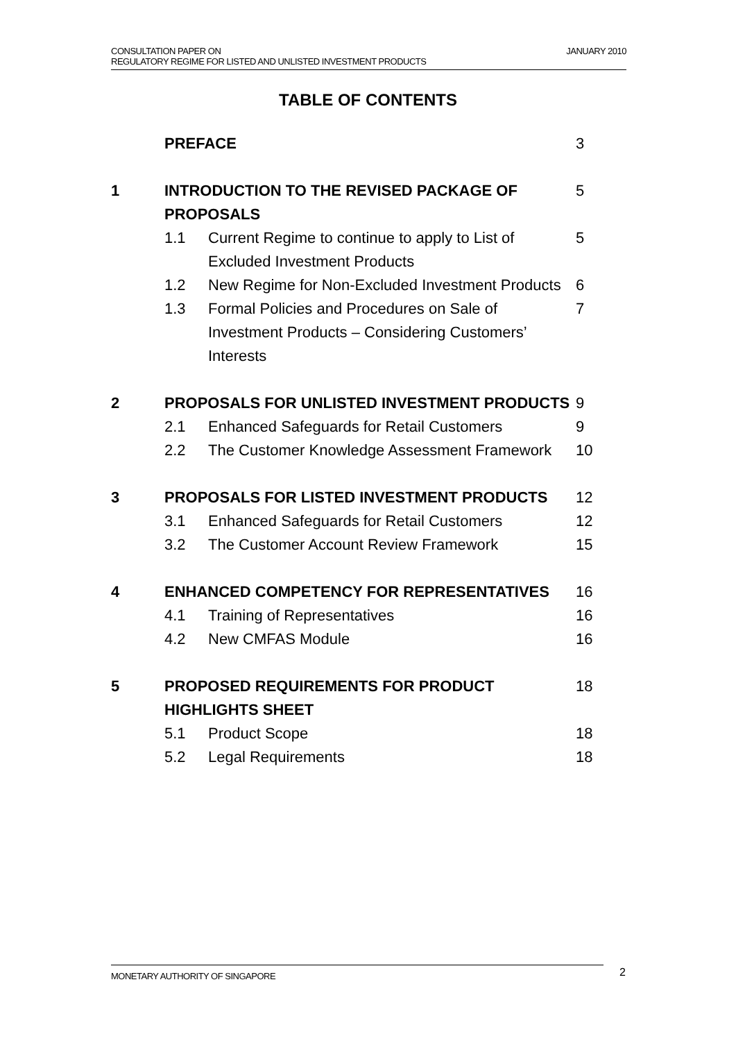JANUARY 2010 CONSULTATION PAPER ON
REGULATORY REGIME FOR LISTED AND UNLISTED INVESTMENT PRODUCTS
TABLE OF CONTENTS
| | PREFACE | | 3 |
| 1 | INTRODUCTION TO THE REVISED PACKAGE OF PROPOSALS | | 5 |
| | 1.1 | Current Regime to continue to apply to List of Excluded Investment Products | 5 |
| | 1.2 | New Regime for Non-Excluded Investment Products | 6 |
| | 1.3 | Formal Policies and Procedures on Sale of Investment Products – Considering Customers’ Interests | 7 |
| 2 | PROPOSALS FOR UNLISTED INVESTMENT PRODUCTS | | 9 |
| | 2.1 | Enhanced Safeguards for Retail Customers | 9 |
| | 2.2 | The Customer Knowledge Assessment Framework | 10 |
| 3 | PROPOSALS FOR LISTED INVESTMENT PRODUCTS | | 12 |
| | 3.1 | Enhanced Safeguards for Retail Customers | 12 |
| | 3.2 | The Customer Account Review Framework | 15 |
| 4 | ENHANCED COMPETENCY FOR REPRESENTATIVES | | 16 |
| | 4.1 | Training of Representatives | 16 |
| | 4.2 | New CMFAS Module | 16 |
| 5 | PROPOSED REQUIREMENTS FOR PRODUCT HIGHLIGHTS SHEET | | 18 |
| | 5.1 | Product Scope | 18 |
| | 5.2 | Legal Requirements | 18 |
MONETARY AUTHORITY OF SINGAPORE 2